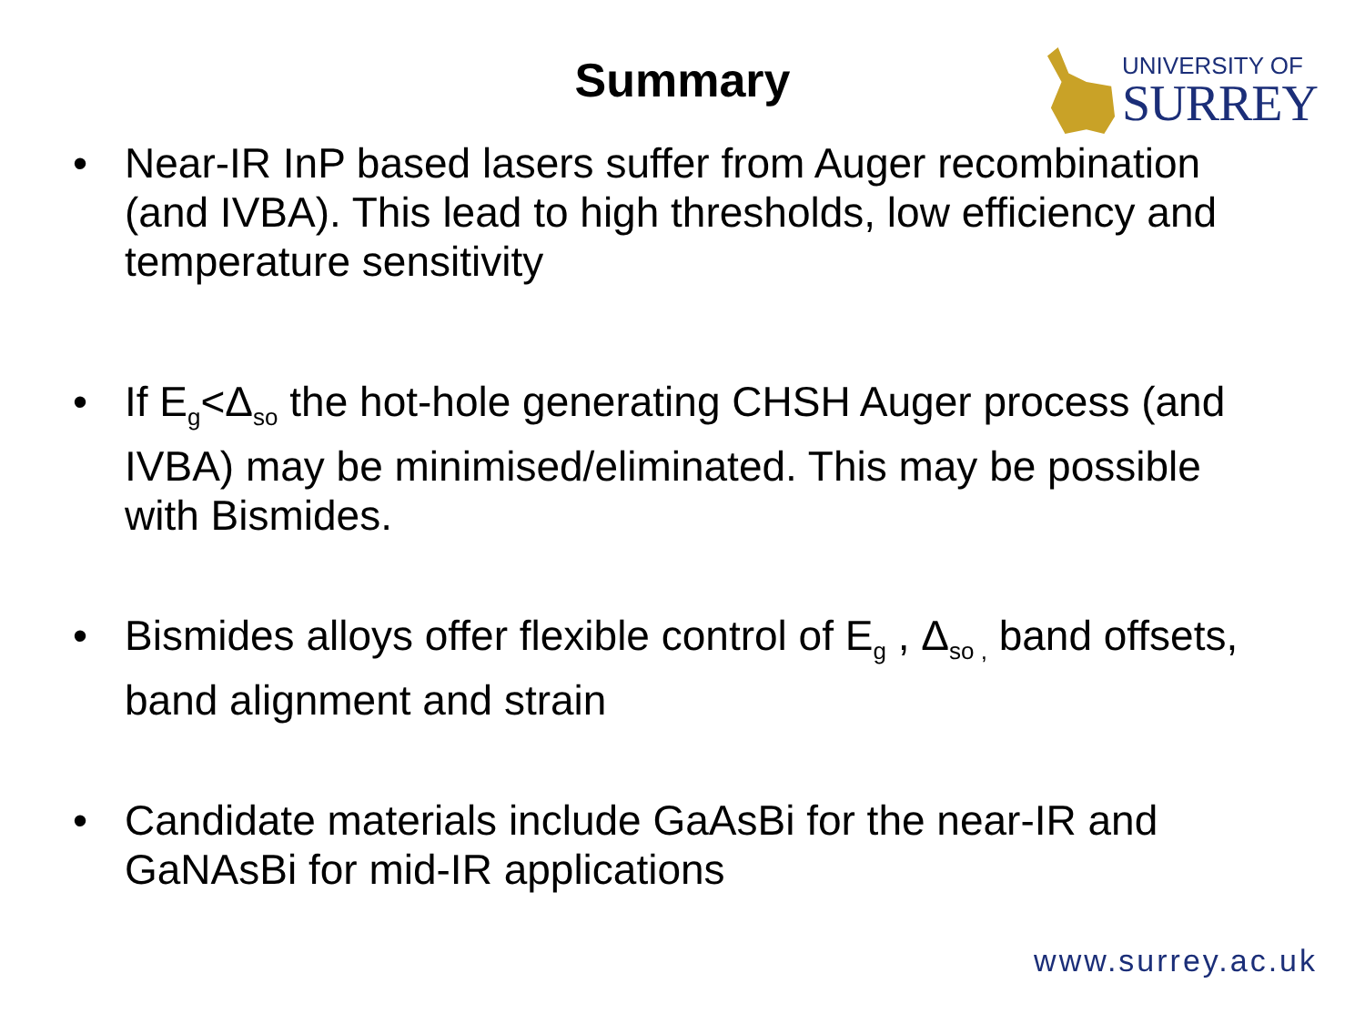Summary
UNIVERSITY OF
SURREY
• Near-IR InP based lasers suffer from Auger recombination (and IVBA). This lead to high thresholds, low efficiency and temperature sensitivity
• If E<sub>g</sub><Δ<sub>so</sub> the hot-hole generating CHSH Auger process (and IVBA) may be minimised/eliminated. This may be possible with Bismides.
• Bismides alloys offer flexible control of E<sub>g</sub> , Δ<sub>so ,</sub> band offsets, band alignment and strain
• Candidate materials include GaAsBi for the near-IR and GaNAsBi for mid-IR applications
www.surrey.ac.uk